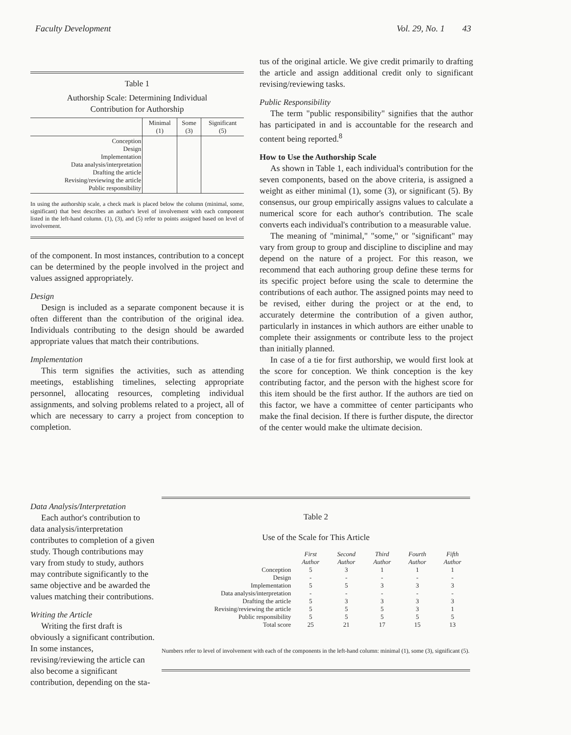Faculty Development Vol. 29, No. 1 43
Table 1
Authorship Scale: Determining Individual
Contribution for Authorship
| | Minimal (1) | Some (3) | Significant (5) |
| --- | --- | --- | --- |
| Conception Design Implementation Data analysis/interpretation Drafting the article Revising/reviewing the article Public responsibility | | | |
In using the authorship scale, a check mark is placed below the column (minimal, some, significant) that best describes an author's level of involvement with each component listed in the left-hand column. (1), (3), and (5) refer to points assigned based on level of involvement.
of the component. In most instances, contribution to a concept can be determined by the people involved in the project and values assigned appropriately.
Design
Design is included as a separate component because it is often different than the contribution of the original idea. Individuals contributing to the design should be awarded appropriate values that match their contributions.
Implementation
This term signifies the activities, such as attending meetings, establishing timelines, selecting appropriate personnel, allocating resources, completing individual assignments, and solving problems related to a project, all of which are necessary to carry a project from conception to completion.
Data Analysis/Interpretation
Each author's contribution to data analysis/interpretation contributes to completion of a given study. Though contributions may vary from study to study, authors may contribute significantly to the same objective and be awarded the values matching their contributions.
Writing the Article
Writing the first draft is obviously a significant contribution. In some instances, revising/reviewing the article can also become a significant contribution, depending on the sta-
tus of the original article. We give credit primarily to drafting the article and assign additional credit only to significant revising/reviewing tasks.
Public Responsibility
The term "public responsibility" signifies that the author has participated in and is accountable for the research and content being reported.<sup>8</sup>
How to Use the Authorship Scale
As shown in Table 1, each individual's contribution for the seven components, based on the above criteria, is assigned a weight as either minimal (1), some (3), or significant (5). By consensus, our group empirically assigns values to calculate a numerical score for each author's contribution. The scale converts each individual's contribution to a measurable value.
The meaning of "minimal," "some," or "significant" may vary from group to group and discipline to discipline and may depend on the nature of a project. For this reason, we recommend that each authoring group define these terms for its specific project before using the scale to determine the contributions of each author. The assigned points may need to be revised, either during the project or at the end, to accurately determine the contribution of a given author, particularly in instances in which authors are either unable to complete their assignments or contribute less to the project than initially planned.
In case of a tie for first authorship, we would first look at the score for conception. We think conception is the key contributing factor, and the person with the highest score for this item should be the first author. If the authors are tied on this factor, we have a committee of center participants who make the final decision. If there is further dispute, the director of the center would make the ultimate decision.
Table 2
Use of the Scale for This Article
| | First Author | Second Author | Third Author | Fourth Author | Fifth Author |
| --- | --- | --- | --- | --- | --- |
| Conception | 5 | 3 | 1 | 1 | 1 |
| Design | - | - | - | - | - |
| Implementation | 5 | 5 | 3 | 3 | 3 |
| Data analysis/interpretation | - | - | - | - | - |
| Drafting the article | 5 | 3 | 3 | 3 | 3 |
| Revising/reviewing the article | 5 | 5 | 5 | 3 | 1 |
| Public responsibility | 5 | 5 | 5 | 5 | 5 |
| Total score | 25 | 21 | 17 | 15 | 13 |
Numbers refer to level of involvement with each of the components in the left-hand column: minimal (1), some (3), significant (5).